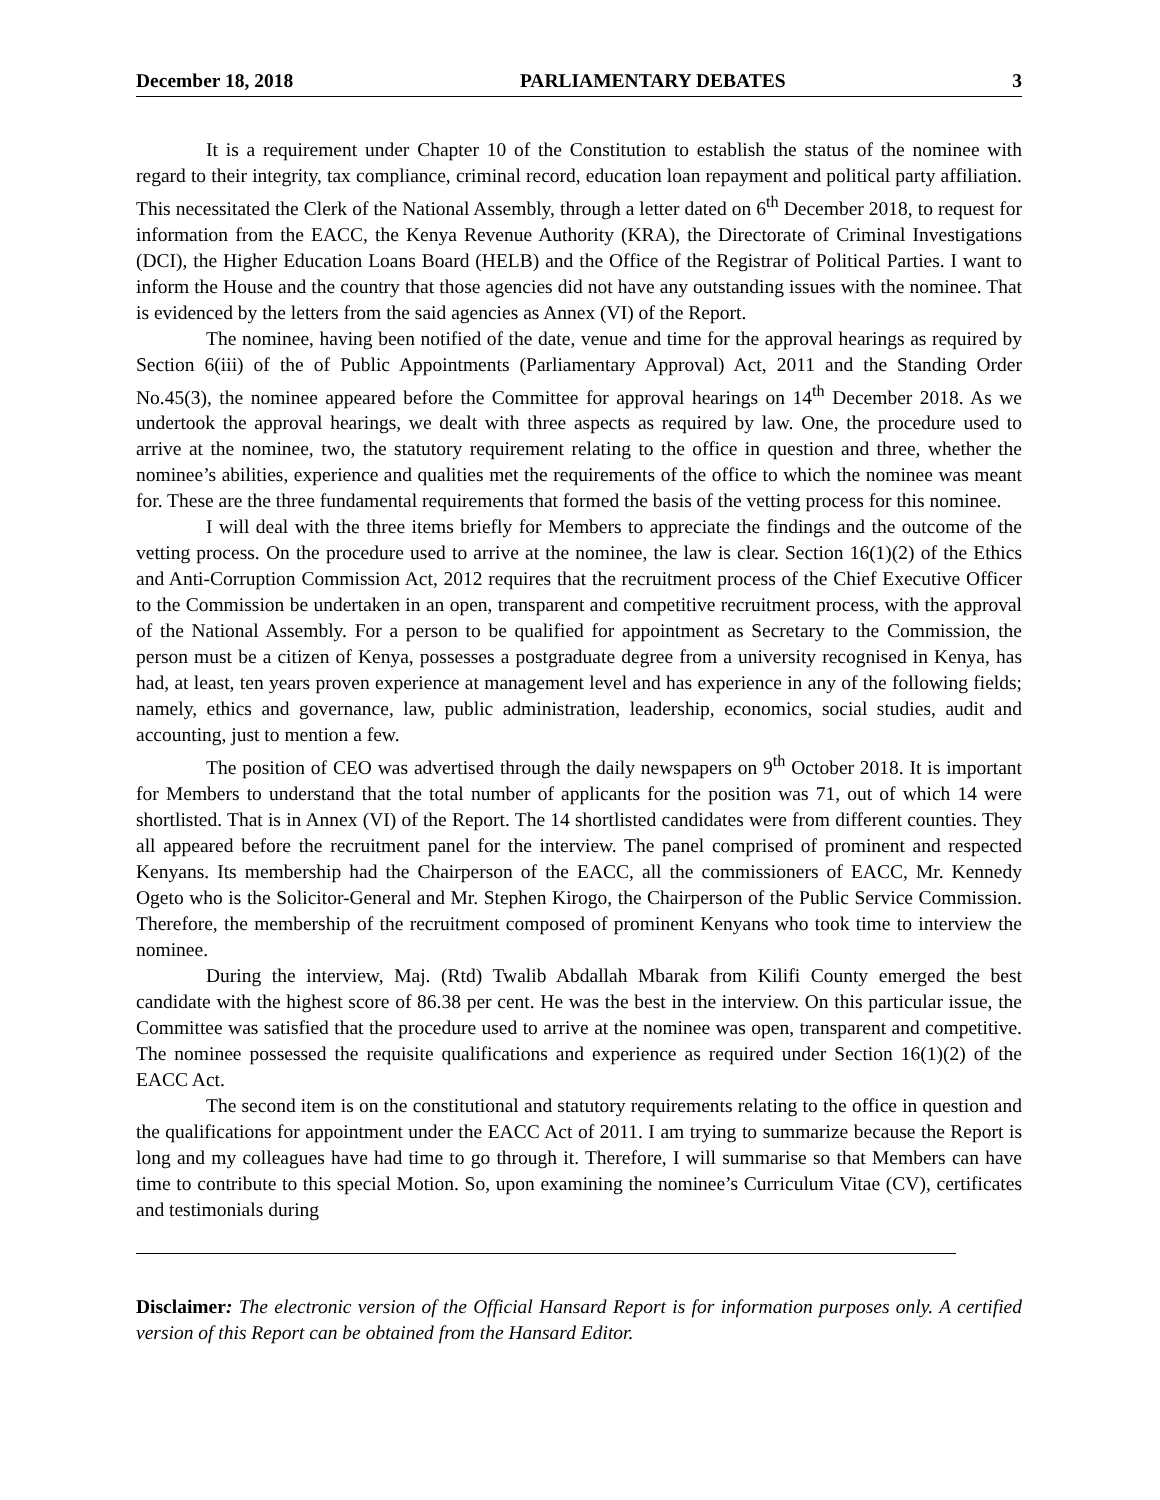December 18, 2018 PARLIAMENTARY DEBATES 3
It is a requirement under Chapter 10 of the Constitution to establish the status of the nominee with regard to their integrity, tax compliance, criminal record, education loan repayment and political party affiliation. This necessitated the Clerk of the National Assembly, through a letter dated on 6<sup>th</sup> December 2018, to request for information from the EACC, the Kenya Revenue Authority (KRA), the Directorate of Criminal Investigations (DCI), the Higher Education Loans Board (HELB) and the Office of the Registrar of Political Parties. I want to inform the House and the country that those agencies did not have any outstanding issues with the nominee. That is evidenced by the letters from the said agencies as Annex (VI) of the Report.
The nominee, having been notified of the date, venue and time for the approval hearings as required by Section 6(iii) of the of Public Appointments (Parliamentary Approval) Act, 2011 and the Standing Order No.45(3), the nominee appeared before the Committee for approval hearings on 14<sup>th</sup> December 2018. As we undertook the approval hearings, we dealt with three aspects as required by law. One, the procedure used to arrive at the nominee, two, the statutory requirement relating to the office in question and three, whether the nominee’s abilities, experience and qualities met the requirements of the office to which the nominee was meant for. These are the three fundamental requirements that formed the basis of the vetting process for this nominee.
I will deal with the three items briefly for Members to appreciate the findings and the outcome of the vetting process. On the procedure used to arrive at the nominee, the law is clear. Section 16(1)(2) of the Ethics and Anti-Corruption Commission Act, 2012 requires that the recruitment process of the Chief Executive Officer to the Commission be undertaken in an open, transparent and competitive recruitment process, with the approval of the National Assembly. For a person to be qualified for appointment as Secretary to the Commission, the person must be a citizen of Kenya, possesses a postgraduate degree from a university recognised in Kenya, has had, at least, ten years proven experience at management level and has experience in any of the following fields; namely, ethics and governance, law, public administration, leadership, economics, social studies, audit and accounting, just to mention a few.
The position of CEO was advertised through the daily newspapers on 9<sup>th</sup> October 2018. It is important for Members to understand that the total number of applicants for the position was 71, out of which 14 were shortlisted. That is in Annex (VI) of the Report. The 14 shortlisted candidates were from different counties. They all appeared before the recruitment panel for the interview. The panel comprised of prominent and respected Kenyans. Its membership had the Chairperson of the EACC, all the commissioners of EACC, Mr. Kennedy Ogeto who is the Solicitor-General and Mr. Stephen Kirogo, the Chairperson of the Public Service Commission. Therefore, the membership of the recruitment composed of prominent Kenyans who took time to interview the nominee.
During the interview, Maj. (Rtd) Twalib Abdallah Mbarak from Kilifi County emerged the best candidate with the highest score of 86.38 per cent. He was the best in the interview. On this particular issue, the Committee was satisfied that the procedure used to arrive at the nominee was open, transparent and competitive. The nominee possessed the requisite qualifications and experience as required under Section 16(1)(2) of the EACC Act.
The second item is on the constitutional and statutory requirements relating to the office in question and the qualifications for appointment under the EACC Act of 2011. I am trying to summarize because the Report is long and my colleagues have had time to go through it. Therefore, I will summarise so that Members can have time to contribute to this special Motion. So, upon examining the nominee’s Curriculum Vitae (CV), certificates and testimonials during
Disclaimer: The electronic version of the Official Hansard Report is for information purposes only. A certified version of this Report can be obtained from the Hansard Editor.